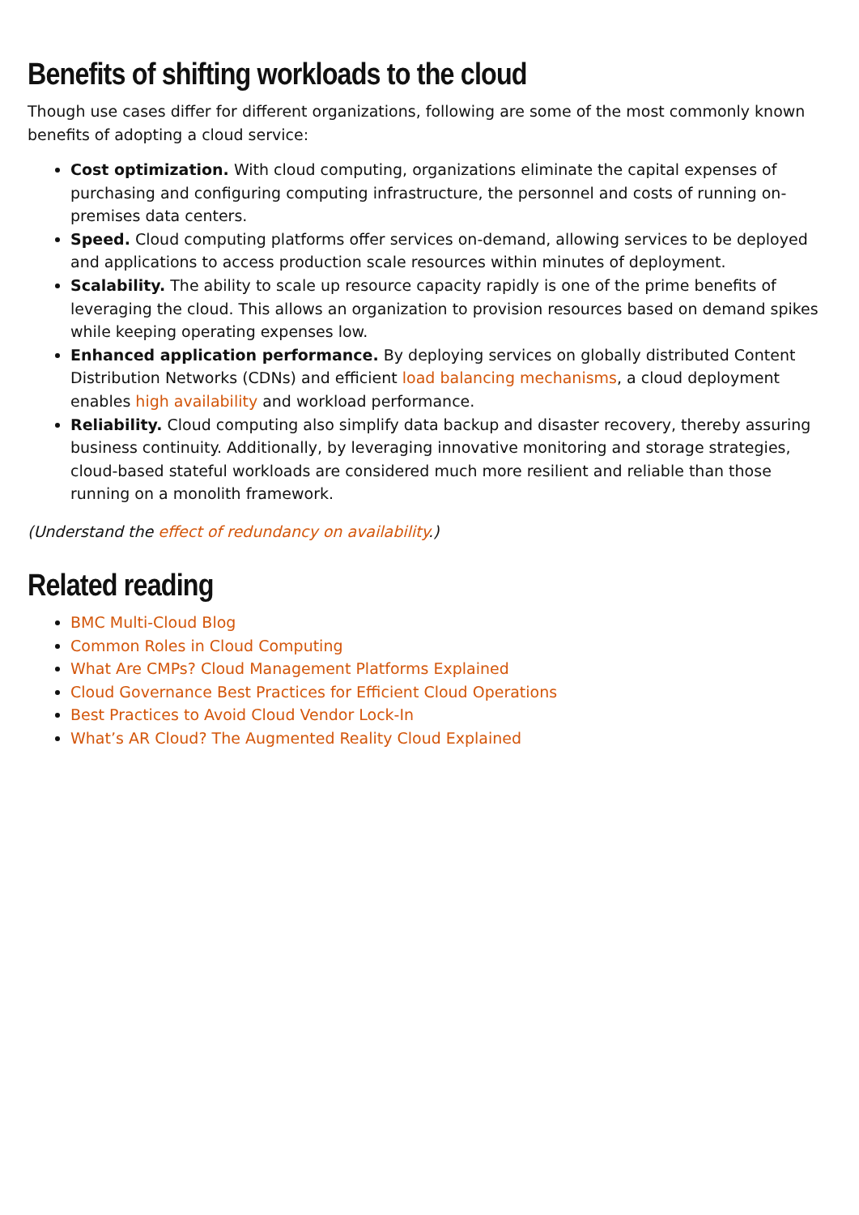Benefits of shifting workloads to the cloud
Though use cases differ for different organizations, following are some of the most commonly known benefits of adopting a cloud service:
Cost optimization. With cloud computing, organizations eliminate the capital expenses of purchasing and configuring computing infrastructure, the personnel and costs of running on-premises data centers.
Speed. Cloud computing platforms offer services on-demand, allowing services to be deployed and applications to access production scale resources within minutes of deployment.
Scalability. The ability to scale up resource capacity rapidly is one of the prime benefits of leveraging the cloud. This allows an organization to provision resources based on demand spikes while keeping operating expenses low.
Enhanced application performance. By deploying services on globally distributed Content Distribution Networks (CDNs) and efficient load balancing mechanisms, a cloud deployment enables high availability and workload performance.
Reliability. Cloud computing also simplify data backup and disaster recovery, thereby assuring business continuity. Additionally, by leveraging innovative monitoring and storage strategies, cloud-based stateful workloads are considered much more resilient and reliable than those running on a monolith framework.
(Understand the effect of redundancy on availability.)
Related reading
BMC Multi-Cloud Blog
Common Roles in Cloud Computing
What Are CMPs? Cloud Management Platforms Explained
Cloud Governance Best Practices for Efficient Cloud Operations
Best Practices to Avoid Cloud Vendor Lock-In
What’s AR Cloud? The Augmented Reality Cloud Explained